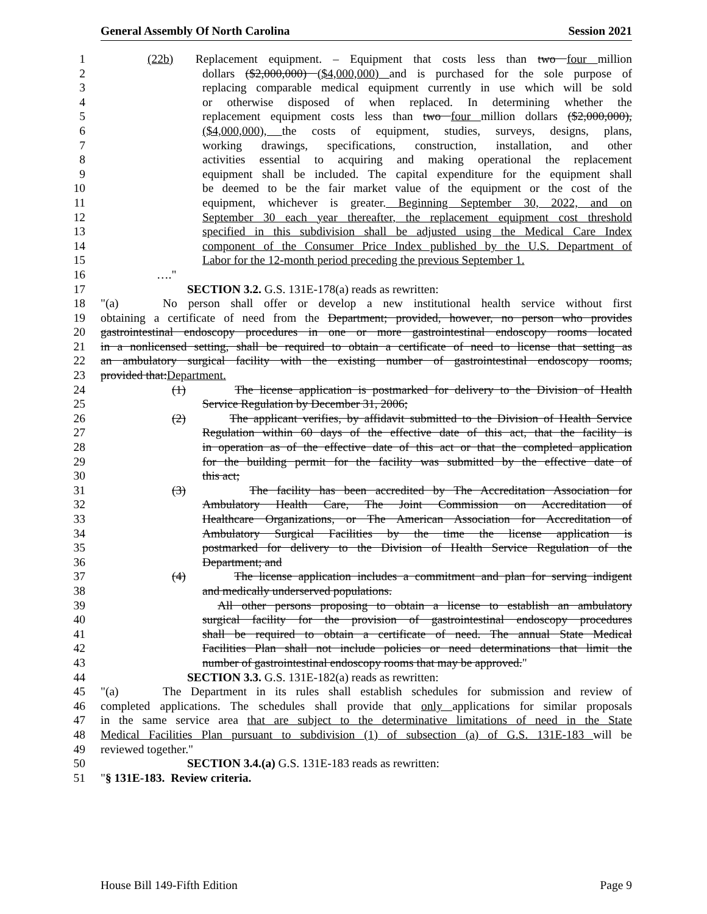General Assembly Of North Carolina Session 2021
1 (22b) Replacement equipment. – Equipment that costs less than two four million
2 dollars ($2,000,000) ($4,000,000) and is purchased for the sole purpose of
3 replacing comparable medical equipment currently in use which will be sold
4 or otherwise disposed of when replaced. In determining whether the
5 replacement equipment costs less than two four million dollars ($2,000,000),
6 ($4,000,000), the costs of equipment, studies, surveys, designs, plans,
7 working drawings, specifications, construction, installation, and other
8 activities essential to acquiring and making operational the replacement
9 equipment shall be included. The capital expenditure for the equipment shall
10 be deemed to be the fair market value of the equipment or the cost of the
11 equipment, whichever is greater. Beginning September 30, 2022, and on
12 September 30 each year thereafter, the replacement equipment cost threshold
13 specified in this subdivision shall be adjusted using the Medical Care Index
14 component of the Consumer Price Index published by the U.S. Department of
15 Labor for the 12-month period preceding the previous September 1.
16 …."
17 SECTION 3.2. G.S. 131E-178(a) reads as rewritten:
18 "(a) No person shall offer or develop a new institutional health service without first
19 obtaining a certificate of need from the Department; provided, however, no person who provides
20 gastrointestinal endoscopy procedures in one or more gastrointestinal endoscopy rooms located
21 in a nonlicensed setting, shall be required to obtain a certificate of need to license that setting as
22 an ambulatory surgical facility with the existing number of gastrointestinal endoscopy rooms,
23 provided that:Department.
24 (1) The license application is postmarked for delivery to the Division of Health
25 Service Regulation by December 31, 2006;
26 (2) The applicant verifies, by affidavit submitted to the Division of Health Service
27 Regulation within 60 days of the effective date of this act, that the facility is
28 in operation as of the effective date of this act or that the completed application
29 for the building permit for the facility was submitted by the effective date of
30 this act;
31 (3) The facility has been accredited by The Accreditation Association for
32 Ambulatory Health Care, The Joint Commission on Accreditation of
33 Healthcare Organizations, or The American Association for Accreditation of
34 Ambulatory Surgical Facilities by the time the license application is
35 postmarked for delivery to the Division of Health Service Regulation of the
36 Department; and
37 (4) The license application includes a commitment and plan for serving indigent
38 and medically underserved populations.
39 All other persons proposing to obtain a license to establish an ambulatory
40 surgical facility for the provision of gastrointestinal endoscopy procedures
41 shall be required to obtain a certificate of need. The annual State Medical
42 Facilities Plan shall not include policies or need determinations that limit the
43 number of gastrointestinal endoscopy rooms that may be approved."
44 SECTION 3.3. G.S. 131E-182(a) reads as rewritten:
45 "(a) The Department in its rules shall establish schedules for submission and review of
46 completed applications. The schedules shall provide that only applications for similar proposals
47 in the same service area that are subject to the determinative limitations of need in the State
48 Medical Facilities Plan pursuant to subdivision (1) of subsection (a) of G.S. 131E-183 will be
49 reviewed together."
50 SECTION 3.4.(a) G.S. 131E-183 reads as rewritten:
51 "§ 131E-183. Review criteria.
House Bill 149-Fifth Edition Page 9